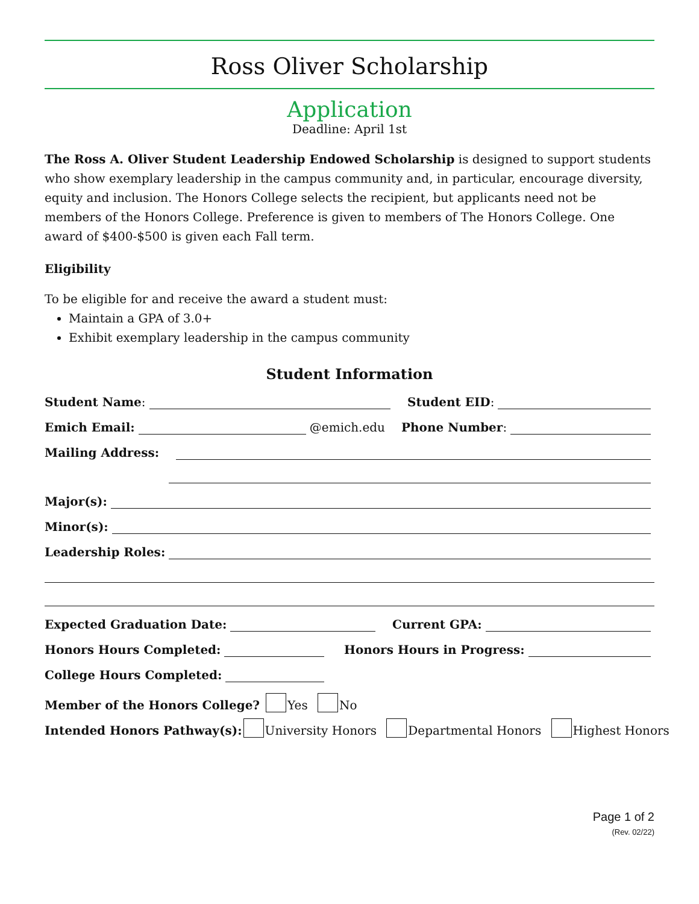Ross Oliver Scholarship
Application
Deadline: April 1st
The Ross A. Oliver Student Leadership Endowed Scholarship is designed to support students who show exemplary leadership in the campus community and, in particular, encourage diversity, equity and inclusion. The Honors College selects the recipient, but applicants need not be members of the Honors College. Preference is given to members of The Honors College. One award of $400-$500 is given each Fall term.
Eligibility
To be eligible for and receive the award a student must:
Maintain a GPA of 3.0+
Exhibit exemplary leadership in the campus community
Student Information
Student Name: Student EID:
Emich Email: @emich.edu Phone Number:
Mailing Address:
Major(s):
Minor(s):
Leadership Roles:
Expected Graduation Date: Current GPA:
Honors Hours Completed: Honors Hours in Progress:
College Hours Completed:
Member of the Honors College? Yes No
Intended Honors Pathway(s): University Honors Departmental Honors Highest Honors
Page 1 of 2
(Rev. 02/22)